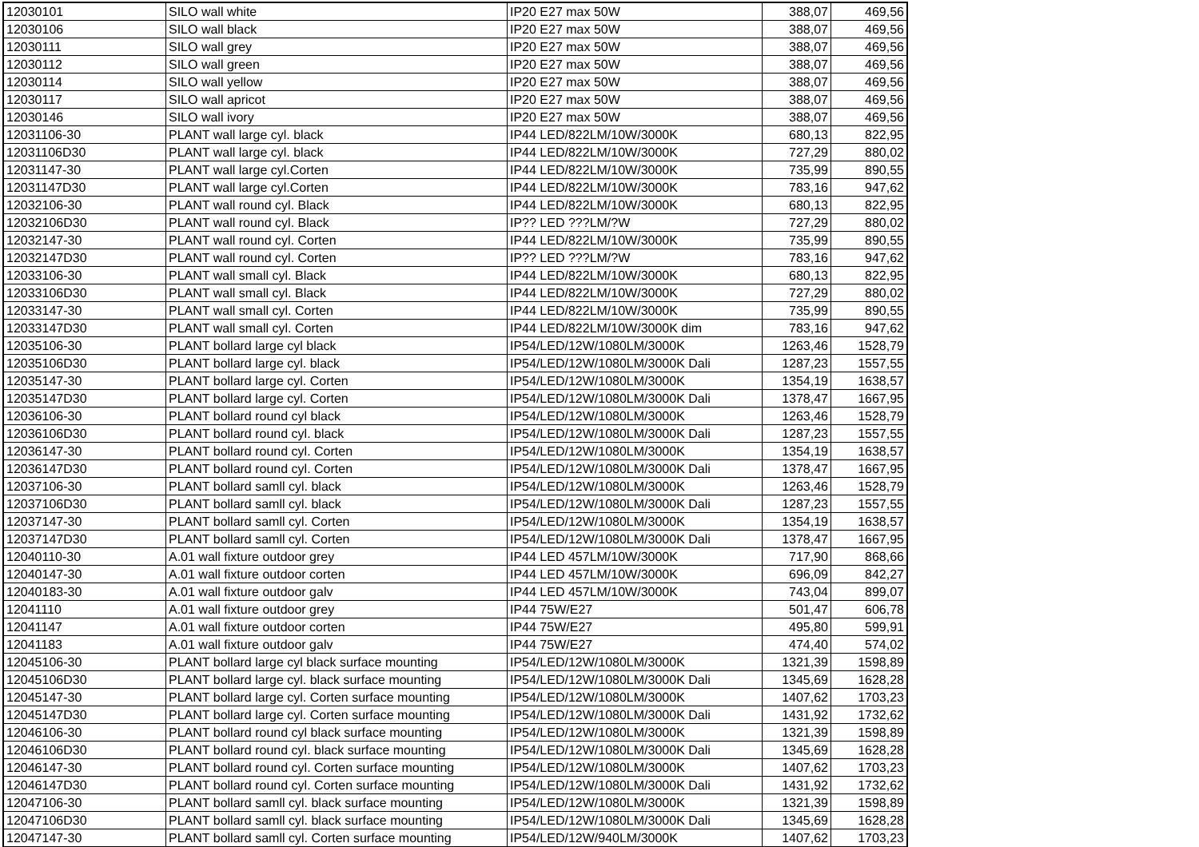| 12030101 | SILO wall white | IP20 E27 max 50W | 388,07 | 469,56 |
| 12030106 | SILO wall black | IP20 E27 max 50W | 388,07 | 469,56 |
| 12030111 | SILO wall grey | IP20 E27 max 50W | 388,07 | 469,56 |
| 12030112 | SILO wall green | IP20 E27 max 50W | 388,07 | 469,56 |
| 12030114 | SILO wall yellow | IP20 E27 max 50W | 388,07 | 469,56 |
| 12030117 | SILO wall apricot | IP20 E27 max 50W | 388,07 | 469,56 |
| 12030146 | SILO wall ivory | IP20 E27 max 50W | 388,07 | 469,56 |
| 12031106-30 | PLANT wall large cyl. black | IP44 LED/822LM/10W/3000K | 680,13 | 822,95 |
| 12031106D30 | PLANT wall large cyl. black | IP44 LED/822LM/10W/3000K | 727,29 | 880,02 |
| 12031147-30 | PLANT wall large cyl.Corten | IP44 LED/822LM/10W/3000K | 735,99 | 890,55 |
| 12031147D30 | PLANT wall large cyl.Corten | IP44 LED/822LM/10W/3000K | 783,16 | 947,62 |
| 12032106-30 | PLANT wall round cyl. Black | IP44 LED/822LM/10W/3000K | 680,13 | 822,95 |
| 12032106D30 | PLANT wall round cyl. Black | IP?? LED ???LM/?W | 727,29 | 880,02 |
| 12032147-30 | PLANT wall round cyl. Corten | IP44 LED/822LM/10W/3000K | 735,99 | 890,55 |
| 12032147D30 | PLANT wall round cyl. Corten | IP?? LED ???LM/?W | 783,16 | 947,62 |
| 12033106-30 | PLANT wall small cyl. Black | IP44 LED/822LM/10W/3000K | 680,13 | 822,95 |
| 12033106D30 | PLANT wall small cyl. Black | IP44 LED/822LM/10W/3000K | 727,29 | 880,02 |
| 12033147-30 | PLANT wall small cyl. Corten | IP44 LED/822LM/10W/3000K | 735,99 | 890,55 |
| 12033147D30 | PLANT wall small cyl. Corten | IP44 LED/822LM/10W/3000K dim | 783,16 | 947,62 |
| 12035106-30 | PLANT bollard large cyl black | IP54/LED/12W/1080LM/3000K | 1263,46 | 1528,79 |
| 12035106D30 | PLANT bollard large cyl. black | IP54/LED/12W/1080LM/3000K Dali | 1287,23 | 1557,55 |
| 12035147-30 | PLANT bollard large cyl. Corten | IP54/LED/12W/1080LM/3000K | 1354,19 | 1638,57 |
| 12035147D30 | PLANT bollard large cyl. Corten | IP54/LED/12W/1080LM/3000K Dali | 1378,47 | 1667,95 |
| 12036106-30 | PLANT bollard round cyl black | IP54/LED/12W/1080LM/3000K | 1263,46 | 1528,79 |
| 12036106D30 | PLANT bollard round cyl. black | IP54/LED/12W/1080LM/3000K Dali | 1287,23 | 1557,55 |
| 12036147-30 | PLANT bollard round cyl. Corten | IP54/LED/12W/1080LM/3000K | 1354,19 | 1638,57 |
| 12036147D30 | PLANT bollard round cyl. Corten | IP54/LED/12W/1080LM/3000K Dali | 1378,47 | 1667,95 |
| 12037106-30 | PLANT bollard samll cyl. black | IP54/LED/12W/1080LM/3000K | 1263,46 | 1528,79 |
| 12037106D30 | PLANT bollard samll cyl. black | IP54/LED/12W/1080LM/3000K Dali | 1287,23 | 1557,55 |
| 12037147-30 | PLANT bollard samll cyl. Corten | IP54/LED/12W/1080LM/3000K | 1354,19 | 1638,57 |
| 12037147D30 | PLANT bollard samll cyl. Corten | IP54/LED/12W/1080LM/3000K Dali | 1378,47 | 1667,95 |
| 12040110-30 | A.01 wall fixture outdoor grey | IP44 LED 457LM/10W/3000K | 717,90 | 868,66 |
| 12040147-30 | A.01 wall fixture outdoor corten | IP44 LED 457LM/10W/3000K | 696,09 | 842,27 |
| 12040183-30 | A.01 wall fixture outdoor galv | IP44 LED 457LM/10W/3000K | 743,04 | 899,07 |
| 12041110 | A.01 wall fixture outdoor grey | IP44 75W/E27 | 501,47 | 606,78 |
| 12041147 | A.01 wall fixture outdoor corten | IP44 75W/E27 | 495,80 | 599,91 |
| 12041183 | A.01 wall fixture outdoor galv | IP44 75W/E27 | 474,40 | 574,02 |
| 12045106-30 | PLANT bollard large cyl black surface mounting | IP54/LED/12W/1080LM/3000K | 1321,39 | 1598,89 |
| 12045106D30 | PLANT bollard large cyl. black surface mounting | IP54/LED/12W/1080LM/3000K Dali | 1345,69 | 1628,28 |
| 12045147-30 | PLANT bollard large cyl. Corten surface mounting | IP54/LED/12W/1080LM/3000K | 1407,62 | 1703,23 |
| 12045147D30 | PLANT bollard large cyl. Corten surface mounting | IP54/LED/12W/1080LM/3000K Dali | 1431,92 | 1732,62 |
| 12046106-30 | PLANT bollard round cyl black surface mounting | IP54/LED/12W/1080LM/3000K | 1321,39 | 1598,89 |
| 12046106D30 | PLANT bollard round cyl. black surface mounting | IP54/LED/12W/1080LM/3000K Dali | 1345,69 | 1628,28 |
| 12046147-30 | PLANT bollard round cyl. Corten surface mounting | IP54/LED/12W/1080LM/3000K | 1407,62 | 1703,23 |
| 12046147D30 | PLANT bollard round cyl. Corten surface mounting | IP54/LED/12W/1080LM/3000K Dali | 1431,92 | 1732,62 |
| 12047106-30 | PLANT bollard samll cyl. black surface mounting | IP54/LED/12W/1080LM/3000K | 1321,39 | 1598,89 |
| 12047106D30 | PLANT bollard samll cyl. black surface mounting | IP54/LED/12W/1080LM/3000K Dali | 1345,69 | 1628,28 |
| 12047147-30 | PLANT bollard samll cyl. Corten surface mounting | IP54/LED/12W/940LM/3000K | 1407,62 | 1703,23 |